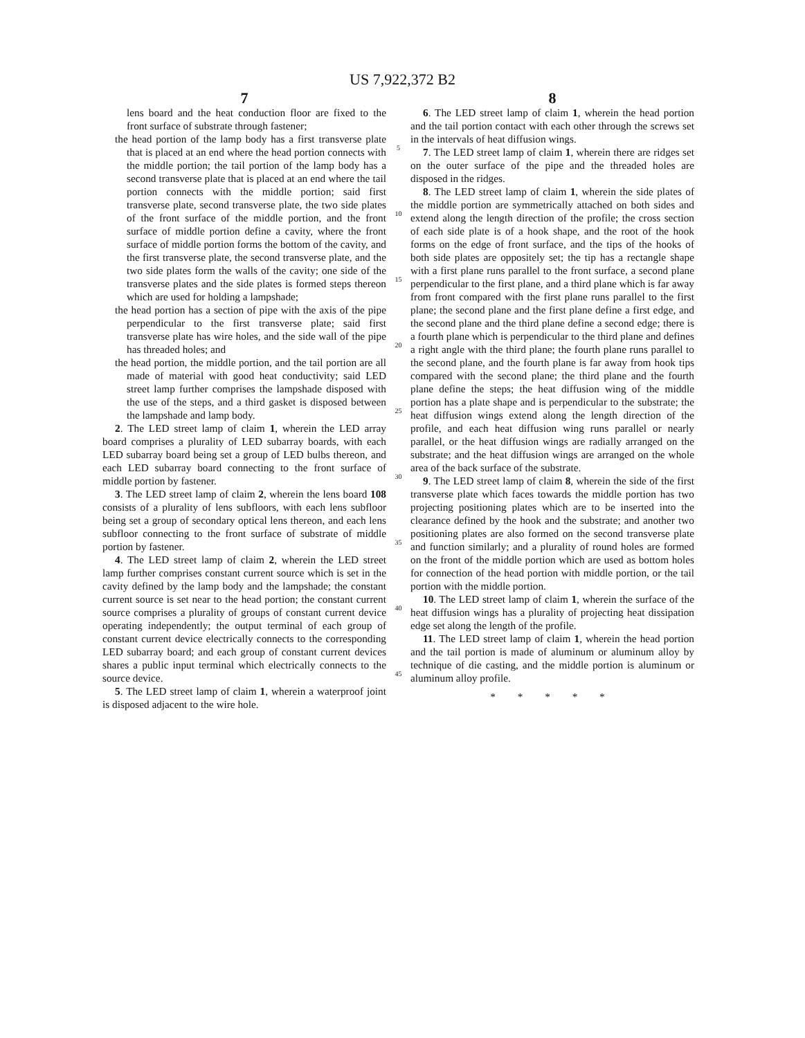US 7,922,372 B2
7
lens board and the heat conduction floor are fixed to the front surface of substrate through fastener;
the head portion of the lamp body has a first transverse plate that is placed at an end where the head portion connects with the middle portion; the tail portion of the lamp body has a second transverse plate that is placed at an end where the tail portion connects with the middle portion; said first transverse plate, second transverse plate, the two side plates of the front surface of the middle portion, and the front surface of middle portion define a cavity, where the front surface of middle portion forms the bottom of the cavity, and the first transverse plate, the second transverse plate, and the two side plates form the walls of the cavity; one side of the transverse plates and the side plates is formed steps thereon which are used for holding a lampshade;
the head portion has a section of pipe with the axis of the pipe perpendicular to the first transverse plate; said first transverse plate has wire holes, and the side wall of the pipe has threaded holes; and
the head portion, the middle portion, and the tail portion are all made of material with good heat conductivity; said LED street lamp further comprises the lampshade disposed with the use of the steps, and a third gasket is disposed between the lampshade and lamp body.
2. The LED street lamp of claim 1, wherein the LED array board comprises a plurality of LED subarray boards, with each LED subarray board being set a group of LED bulbs thereon, and each LED subarray board connecting to the front surface of middle portion by fastener.
3. The LED street lamp of claim 2, wherein the lens board 108 consists of a plurality of lens subfloors, with each lens subfloor being set a group of secondary optical lens thereon, and each lens subfloor connecting to the front surface of substrate of middle portion by fastener.
4. The LED street lamp of claim 2, wherein the LED street lamp further comprises constant current source which is set in the cavity defined by the lamp body and the lampshade; the constant current source is set near to the head portion; the constant current source comprises a plurality of groups of constant current device operating independently; the output terminal of each group of constant current device electrically connects to the corresponding LED subarray board; and each group of constant current devices shares a public input terminal which electrically connects to the source device.
5. The LED street lamp of claim 1, wherein a waterproof joint is disposed adjacent to the wire hole.
5
10
15
20
25
30
35
40
45
8
6. The LED street lamp of claim 1, wherein the head portion and the tail portion contact with each other through the screws set in the intervals of heat diffusion wings.
7. The LED street lamp of claim 1, wherein there are ridges set on the outer surface of the pipe and the threaded holes are disposed in the ridges.
8. The LED street lamp of claim 1, wherein the side plates of the middle portion are symmetrically attached on both sides and extend along the length direction of the profile; the cross section of each side plate is of a hook shape, and the root of the hook forms on the edge of front surface, and the tips of the hooks of both side plates are oppositely set; the tip has a rectangle shape with a first plane runs parallel to the front surface, a second plane perpendicular to the first plane, and a third plane which is far away from front compared with the first plane runs parallel to the first plane; the second plane and the first plane define a first edge, and the second plane and the third plane define a second edge; there is a fourth plane which is perpendicular to the third plane and defines a right angle with the third plane; the fourth plane runs parallel to the second plane, and the fourth plane is far away from hook tips compared with the second plane; the third plane and the fourth plane define the steps; the heat diffusion wing of the middle portion has a plate shape and is perpendicular to the substrate; the heat diffusion wings extend along the length direction of the profile, and each heat diffusion wing runs parallel or nearly parallel, or the heat diffusion wings are radially arranged on the substrate; and the heat diffusion wings are arranged on the whole area of the back surface of the substrate.
9. The LED street lamp of claim 8, wherein the side of the first transverse plate which faces towards the middle portion has two projecting positioning plates which are to be inserted into the clearance defined by the hook and the substrate; and another two positioning plates are also formed on the second transverse plate and function similarly; and a plurality of round holes are formed on the front of the middle portion which are used as bottom holes for connection of the head portion with middle portion, or the tail portion with the middle portion.
10. The LED street lamp of claim 1, wherein the surface of the heat diffusion wings has a plurality of projecting heat dissipation edge set along the length of the profile.
11. The LED street lamp of claim 1, wherein the head portion and the tail portion is made of aluminum or aluminum alloy by technique of die casting, and the middle portion is aluminum or aluminum alloy profile.
* * * * *